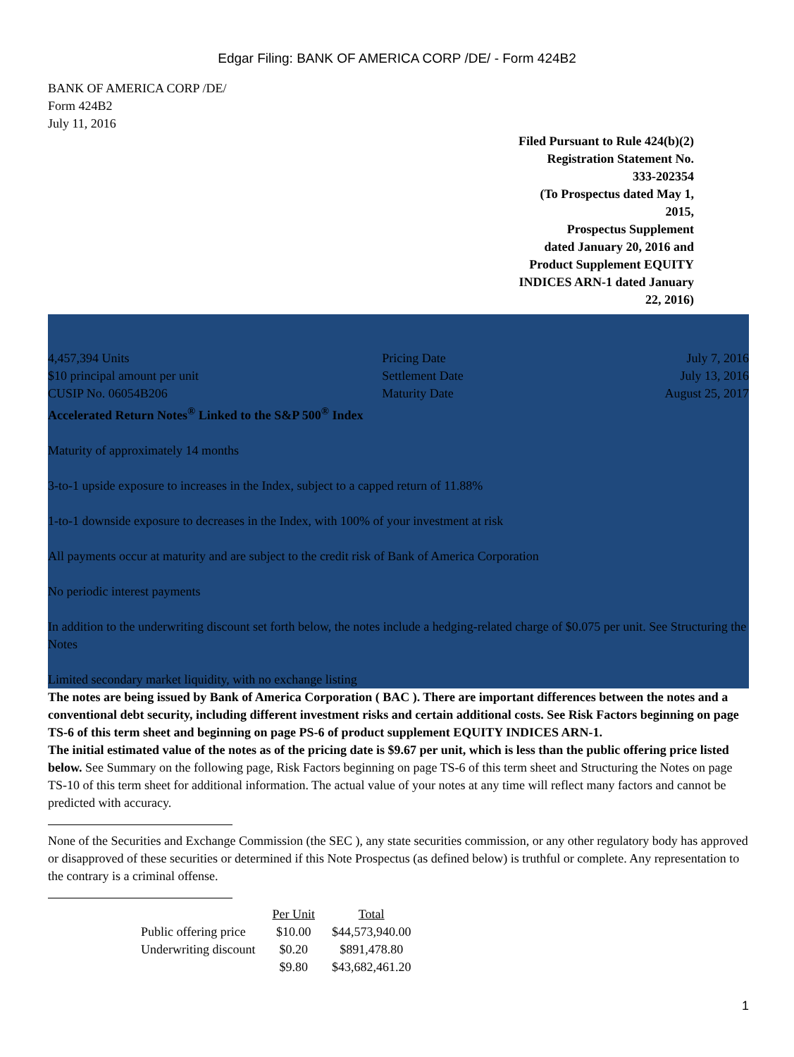Edgar Filing: BANK OF AMERICA CORP /DE/ - Form 424B2
BANK OF AMERICA CORP /DE/
Form 424B2
July 11, 2016
Filed Pursuant to Rule 424(b)(2)
Registration Statement No.
333-202354
(To Prospectus dated May 1,
2015,
Prospectus Supplement
dated January 20, 2016 and
Product Supplement EQUITY
INDICES ARN-1 dated January
22, 2016)
| 4,457,394 Units | Pricing Date | July 7, 2016 |
| $10 principal amount per unit | Settlement Date | July 13, 2016 |
| CUSIP No. 06054B206 | Maturity Date | August 25, 2017 |
Accelerated Return Notes<sup>®</sup> Linked to the S&P 500<sup>®</sup> Index
Maturity of approximately 14 months
3-to-1 upside exposure to increases in the Index, subject to a capped return of 11.88%
1-to-1 downside exposure to decreases in the Index, with 100% of your investment at risk
All payments occur at maturity and are subject to the credit risk of Bank of America Corporation
No periodic interest payments
In addition to the underwriting discount set forth below, the notes include a hedging-related charge of $0.075 per unit. See Structuring the Notes
Limited secondary market liquidity, with no exchange listing
The notes are being issued by Bank of America Corporation ( BAC ). There are important differences between the notes and a conventional debt security, including different investment risks and certain additional costs. See Risk Factors beginning on page TS-6 of this term sheet and beginning on page PS-6 of product supplement EQUITY INDICES ARN-1.
The initial estimated value of the notes as of the pricing date is $9.67 per unit, which is less than the public offering price listed below. See Summary on the following page, Risk Factors beginning on page TS-6 of this term sheet and Structuring the Notes on page TS-10 of this term sheet for additional information. The actual value of your notes at any time will reflect many factors and cannot be predicted with accuracy.
None of the Securities and Exchange Commission (the SEC ), any state securities commission, or any other regulatory body has approved or disapproved of these securities or determined if this Note Prospectus (as defined below) is truthful or complete. Any representation to the contrary is a criminal offense.
| | Per Unit | Total |
| --- | --- | --- |
| Public offering price | $10.00 | $44,573,940.00 |
| Underwriting discount | $0.20 | $891,478.80 |
| | $9.80 | $43,682,461.20 |
1